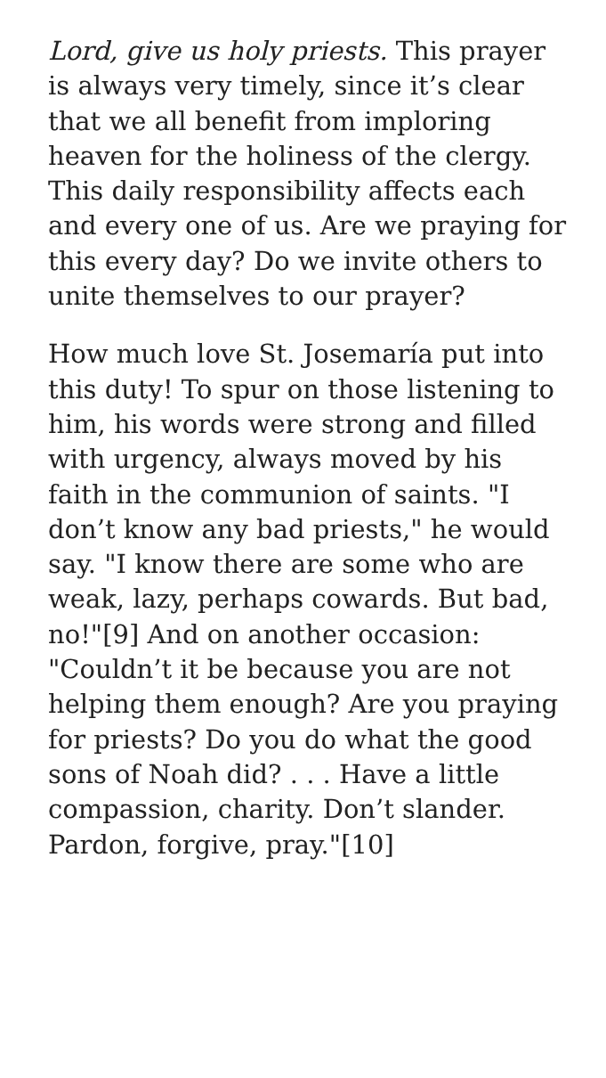Lord, give us holy priests. This prayer is always very timely, since it’s clear that we all benefit from imploring heaven for the holiness of the clergy. This daily responsibility affects each and every one of us. Are we praying for this every day? Do we invite others to unite themselves to our prayer?
How much love St. Josemaría put into this duty! To spur on those listening to him, his words were strong and filled with urgency, always moved by his faith in the communion of saints. "I don’t know any bad priests," he would say. "I know there are some who are weak, lazy, perhaps cowards. But bad, no!"[9] And on another occasion: "Couldn’t it be because you are not helping them enough? Are you praying for priests? Do you do what the good sons of Noah did? . . . Have a little compassion, charity. Don’t slander. Pardon, forgive, pray."[10]